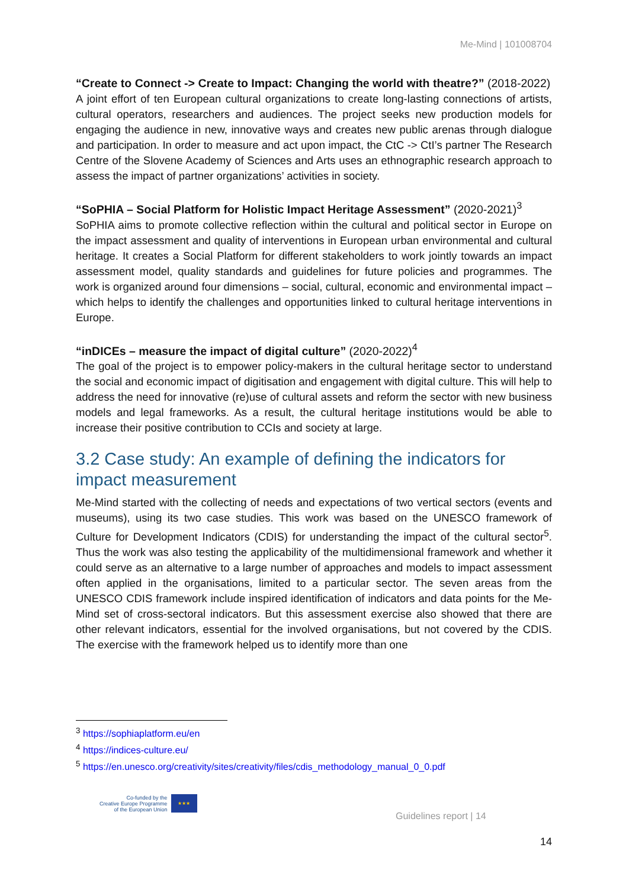Me-Mind | 101008704
“Create to Connect -> Create to Impact: Changing the world with theatre?” (2018-2022)
A joint effort of ten European cultural organizations to create long-lasting connections of artists, cultural operators, researchers and audiences. The project seeks new production models for engaging the audience in new, innovative ways and creates new public arenas through dialogue and participation. In order to measure and act upon impact, the CtC -> CtI’s partner The Research Centre of the Slovene Academy of Sciences and Arts uses an ethnographic research approach to assess the impact of partner organizations’ activities in society.
“SoPHIA – Social Platform for Holistic Impact Heritage Assessment” (2020-2021)<sup>3</sup>
SoPHIA aims to promote collective reflection within the cultural and political sector in Europe on the impact assessment and quality of interventions in European urban environmental and cultural heritage. It creates a Social Platform for different stakeholders to work jointly towards an impact assessment model, quality standards and guidelines for future policies and programmes. The work is organized around four dimensions – social, cultural, economic and environmental impact – which helps to identify the challenges and opportunities linked to cultural heritage interventions in Europe.
“inDICEs – measure the impact of digital culture” (2020-2022)<sup>4</sup>
The goal of the project is to empower policy-makers in the cultural heritage sector to understand the social and economic impact of digitisation and engagement with digital culture. This will help to address the need for innovative (re)use of cultural assets and reform the sector with new business models and legal frameworks. As a result, the cultural heritage institutions would be able to increase their positive contribution to CCIs and society at large.
3.2 Case study: An example of defining the indicators for impact measurement
Me-Mind started with the collecting of needs and expectations of two vertical sectors (events and museums), using its two case studies. This work was based on the UNESCO framework of Culture for Development Indicators (CDIS) for understanding the impact of the cultural sector<sup>5</sup>. Thus the work was also testing the applicability of the multidimensional framework and whether it could serve as an alternative to a large number of approaches and models to impact assessment often applied in the organisations, limited to a particular sector. The seven areas from the UNESCO CDIS framework include inspired identification of indicators and data points for the Me-Mind set of cross-sectoral indicators. But this assessment exercise also showed that there are other relevant indicators, essential for the involved organisations, but not covered by the CDIS. The exercise with the framework helped us to identify more than one
<sup>3</sup> https://sophiaplatform.eu/en
<sup>4</sup> https://indices-culture.eu/
<sup>5</sup> https://en.unesco.org/creativity/sites/creativity/files/cdis_methodology_manual_0_0.pdf
Co-funded by the
Creative Europe Programme
of the European Union
★★★
Guidelines report | 14
14